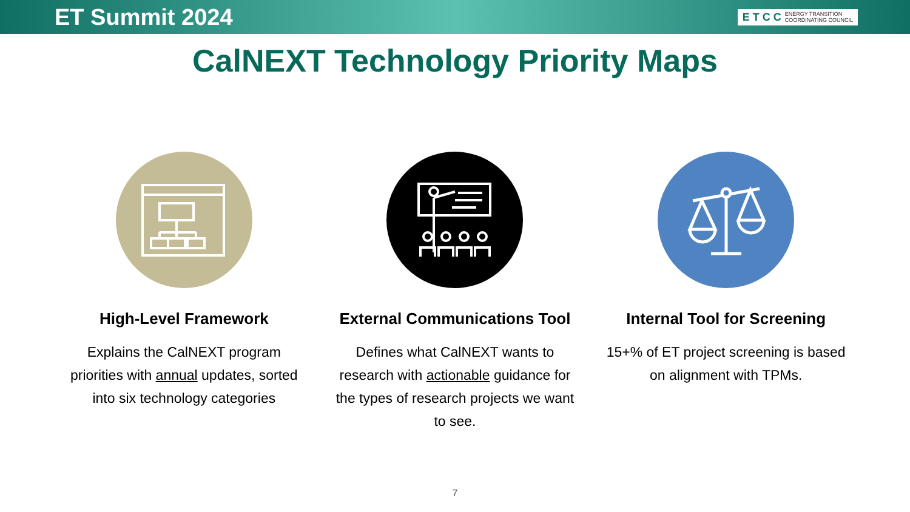ET Summit 2024
E T C C ENERGY TRANSITION
COORDINATING COUNCIL
CalNEXT Technology Priority Maps
High-Level Framework
Explains the CalNEXT program priorities with annual updates, sorted into six technology categories
External Communications Tool
Defines what CalNEXT wants to research with actionable guidance for the types of research projects we want to see.
Internal Tool for Screening
15+% of ET project screening is based on alignment with TPMs.
7